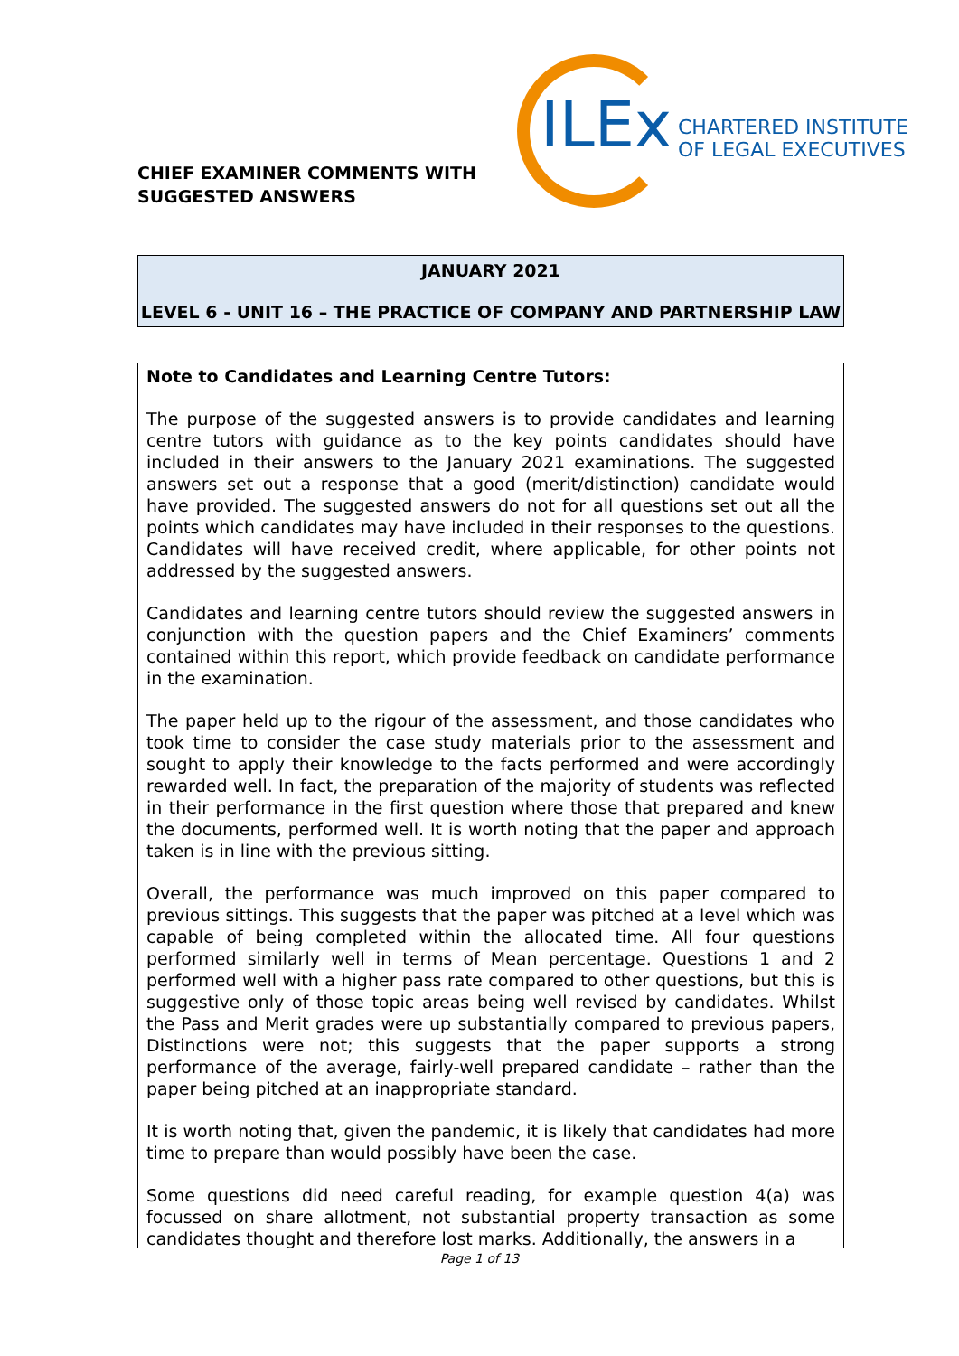CHIEF EXAMINER COMMENTS WITH
SUGGESTED ANSWERS
ILEx
CHARTERED INSTITUTE
OF LEGAL EXECUTIVES
JANUARY 2021
LEVEL 6 - UNIT 16 – THE PRACTICE OF COMPANY AND PARTNERSHIP LAW
Note to Candidates and Learning Centre Tutors:
The purpose of the suggested answers is to provide candidates and learning centre tutors with guidance as to the key points candidates should have included in their answers to the January 2021 examinations. The suggested answers set out a response that a good (merit/distinction) candidate would have provided. The suggested answers do not for all questions set out all the points which candidates may have included in their responses to the questions. Candidates will have received credit, where applicable, for other points not addressed by the suggested answers.
Candidates and learning centre tutors should review the suggested answers in conjunction with the question papers and the Chief Examiners’ comments contained within this report, which provide feedback on candidate performance in the examination.
The paper held up to the rigour of the assessment, and those candidates who took time to consider the case study materials prior to the assessment and sought to apply their knowledge to the facts performed and were accordingly rewarded well. In fact, the preparation of the majority of students was reflected in their performance in the first question where those that prepared and knew the documents, performed well. It is worth noting that the paper and approach taken is in line with the previous sitting.
Overall, the performance was much improved on this paper compared to previous sittings. This suggests that the paper was pitched at a level which was capable of being completed within the allocated time. All four questions performed similarly well in terms of Mean percentage. Questions 1 and 2 performed well with a higher pass rate compared to other questions, but this is suggestive only of those topic areas being well revised by candidates. Whilst the Pass and Merit grades were up substantially compared to previous papers, Distinctions were not; this suggests that the paper supports a strong performance of the average, fairly-well prepared candidate – rather than the paper being pitched at an inappropriate standard.
It is worth noting that, given the pandemic, it is likely that candidates had more time to prepare than would possibly have been the case.
Some questions did need careful reading, for example question 4(a) was focussed on share allotment, not substantial property transaction as some candidates thought and therefore lost marks. Additionally, the answers in a
Page 1 of 13